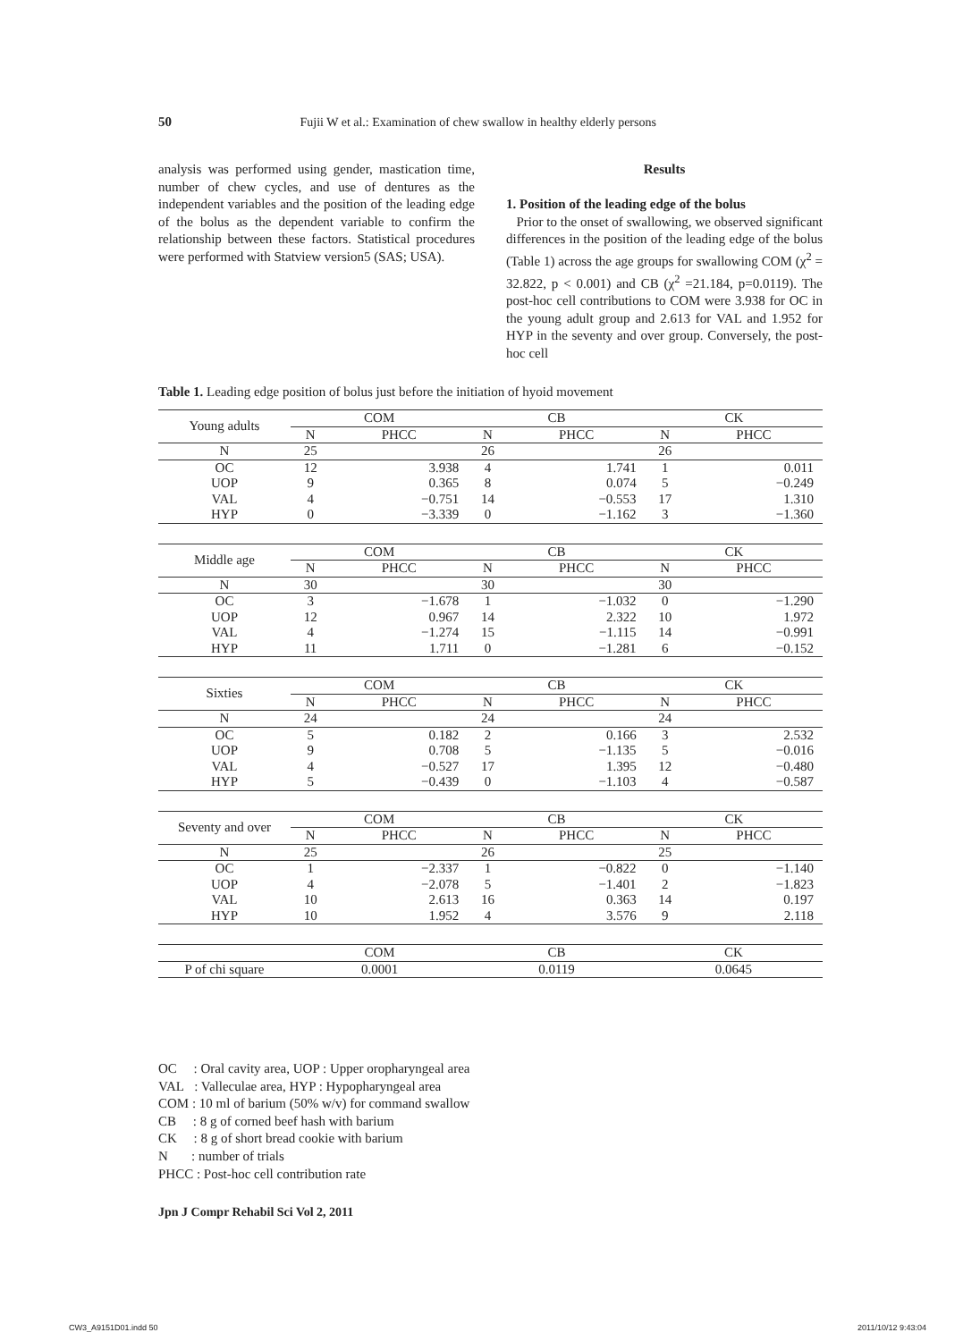50 Fujii W et al.: Examination of chew swallow in healthy elderly persons
analysis was performed using gender, mastication time, number of chew cycles, and use of dentures as the independent variables and the position of the leading edge of the bolus as the dependent variable to confirm the relationship between these factors. Statistical procedures were performed with Statview version5 (SAS; USA).
Results
1. Position of the leading edge of the bolus
Prior to the onset of swallowing, we observed significant differences in the position of the leading edge of the bolus (Table 1) across the age groups for swallowing COM (χ<sup>2</sup> = 32.822, p < 0.001) and CB (χ<sup>2</sup> =21.184, p=0.0119). The post-hoc cell contributions to COM were 3.938 for OC in the young adult group and 2.613 for VAL and 1.952 for HYP in the seventy and over group. Conversely, the post-hoc cell
Table 1. Leading edge position of bolus just before the initiation of hyoid movement
| Young adults | COM | | CB | | CK | |
| --- | --- | --- | --- | --- | --- | --- |
| | N | PHCC | N | PHCC | N | PHCC |
| N | 25 | | 26 | | 26 | |
| OC | 12 | 3.938 | 4 | 1.741 | 1 | 0.011 |
| UOP | 9 | 0.365 | 8 | 0.074 | 5 | −0.249 |
| VAL | 4 | −0.751 | 14 | −0.553 | 17 | 1.310 |
| HYP | 0 | −3.339 | 0 | −1.162 | 3 | −1.360 |
| Middle age | COM | | CB | | CK | |
| --- | --- | --- | --- | --- | --- | --- |
| | N | PHCC | N | PHCC | N | PHCC |
| N | 30 | | 30 | | 30 | |
| OC | 3 | −1.678 | 1 | −1.032 | 0 | −1.290 |
| UOP | 12 | 0.967 | 14 | 2.322 | 10 | 1.972 |
| VAL | 4 | −1.274 | 15 | −1.115 | 14 | −0.991 |
| HYP | 11 | 1.711 | 0 | −1.281 | 6 | −0.152 |
| Sixties | COM | | CB | | CK | |
| --- | --- | --- | --- | --- | --- | --- |
| | N | PHCC | N | PHCC | N | PHCC |
| N | 24 | | 24 | | 24 | |
| OC | 5 | 0.182 | 2 | 0.166 | 3 | 2.532 |
| UOP | 9 | 0.708 | 5 | −1.135 | 5 | −0.016 |
| VAL | 4 | −0.527 | 17 | 1.395 | 12 | −0.480 |
| HYP | 5 | −0.439 | 0 | −1.103 | 4 | −0.587 |
| Seventy and over | COM | | CB | | CK | |
| --- | --- | --- | --- | --- | --- | --- |
| | N | PHCC | N | PHCC | N | PHCC |
| N | 25 | | 26 | | 25 | |
| OC | 1 | −2.337 | 1 | −0.822 | 0 | −1.140 |
| UOP | 4 | −2.078 | 5 | −1.401 | 2 | −1.823 |
| VAL | 10 | 2.613 | 16 | 0.363 | 14 | 0.197 |
| HYP | 10 | 1.952 | 4 | 3.576 | 9 | 2.118 |
| | COM | CB | CK |
| --- | --- | --- | --- |
| P of chi square | 0.0001 | 0.0119 | 0.0645 |
OC : Oral cavity area, UOP : Upper oropharyngeal area
VAL : Valleculae area, HYP : Hypopharyngeal area
COM : 10 ml of barium (50% w/v) for command swallow
CB : 8 g of corned beef hash with barium
CK : 8 g of short bread cookie with barium
N : number of trials
PHCC : Post-hoc cell contribution rate
Jpn J Compr Rehabil Sci Vol 2, 2011
CW3_A9151D01.indd 50 2011/10/12 9:43:04